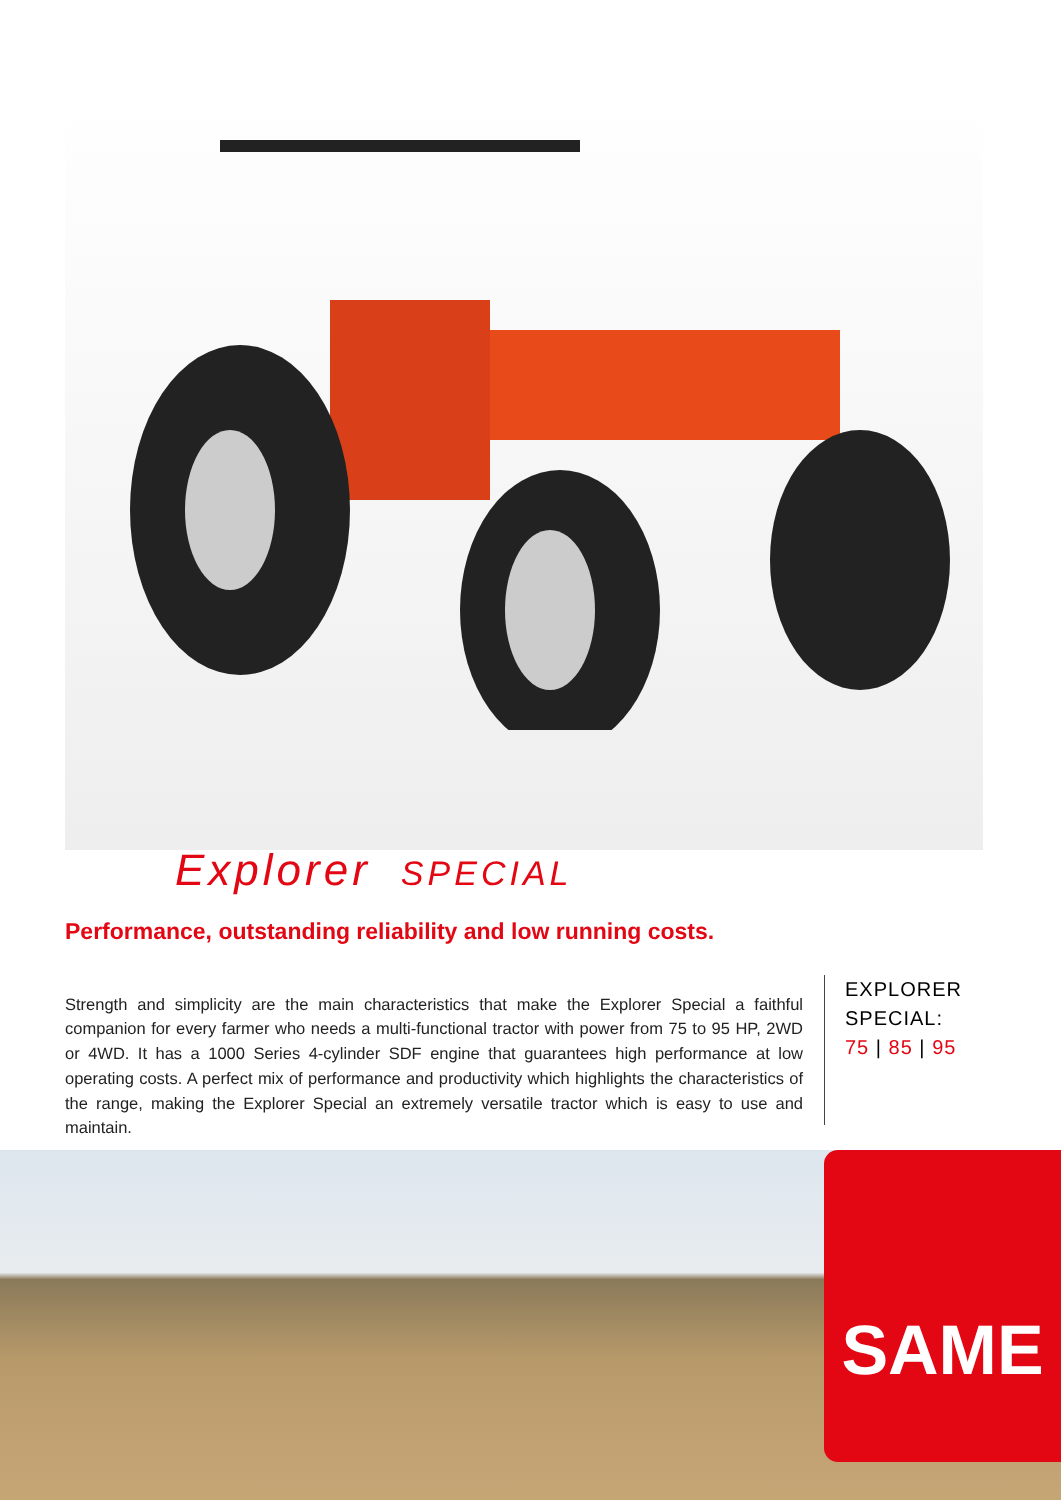Explorer SPECIAL
Performance, outstanding reliability and low running costs.
Strength and simplicity are the main characteristics that make the Explorer Special a faithful companion for every farmer who needs a multi-functional tractor with power from 75 to 95 HP, 2WD or 4WD. It has a 1000 Series 4-cylinder SDF engine that guarantees high performance at low operating costs. A perfect mix of performance and productivity which highlights the characteristics of the range, making the Explorer Special an extremely versatile tractor which is easy to use and maintain.
EXPLORER
SPECIAL:
75 | 85 | 95
SAME